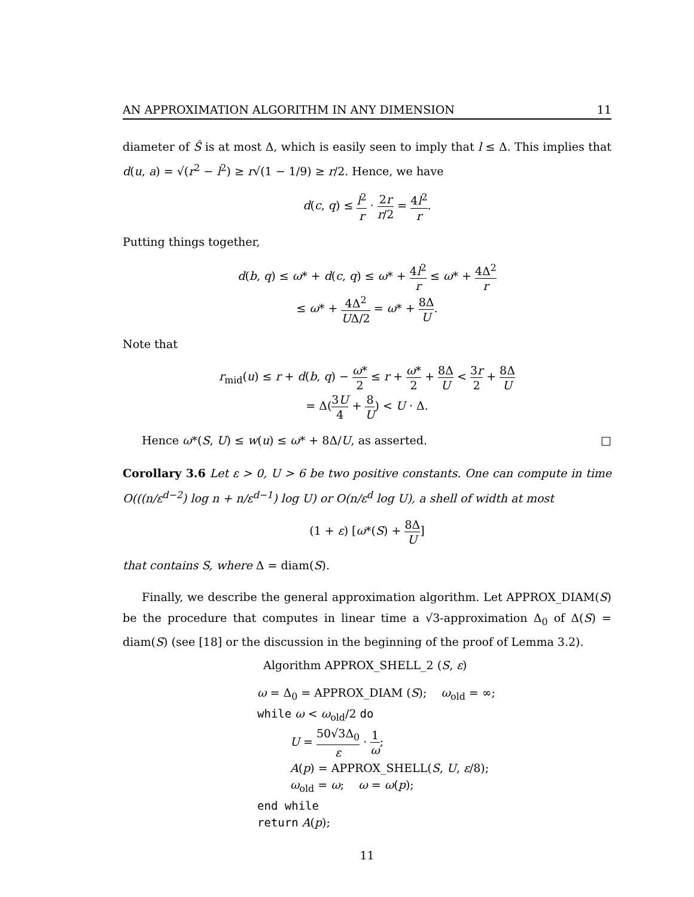AN APPROXIMATION ALGORITHM IN ANY DIMENSION 11
diameter of Ŝ is at most Δ, which is easily seen to imply that l ≤ Δ. This implies that d(u, a) = √(r<sup>2</sup> − l<sup>2</sup>) ≥ r√(1 − 1/9) ≥ r/2. Hence, we have
d(c, q) ≤ l<sup>2</sup> r · 2r r/2 = 4l<sup>2</sup> r.
Putting things together,
d(b, q) ≤ ω* + d(c, q) ≤ ω* + 4l<sup>2</sup> r ≤ ω* + 4Δ<sup>2</sup> r
≤ ω* + 4Δ<sup>2</sup> UΔ/2 = ω* + 8Δ U.
Note that
r<sub>mid</sub>(u) ≤ r + d(b, q) − ω* 2 ≤ r + ω* 2 + 8Δ U < 3r 2 + 8Δ U
= Δ(3U 4 + 8 U) < U · Δ.
Hence ω*(S, U) ≤ w(u) ≤ ω* + 8Δ/U, as asserted. □
Corollary 3.6 Let ε > 0, U > 6 be two positive constants. One can compute in time O(((n/ε<sup>d−2</sup>) log n + n/ε<sup>d−1</sup>) log U) or O(n/ε<sup>d</sup> log U), a shell of width at most
(1 + ε) [ω*(S) + 8Δ U]
that contains S, where Δ = diam(S).
Finally, we describe the general approximation algorithm. Let APPROX_DIAM(S) be the procedure that computes in linear time a √3-approximation Δ<sub>0</sub> of Δ(S) = diam(S) (see [18] or the discussion in the beginning of the proof of Lemma 3.2).
Algorithm APPROX_SHELL_2 (S, ε)
ω = Δ<sub>0</sub> = APPROX_DIAM (S); ω<sub>old</sub> = ∞;
while ω < ω<sub>old</sub>/2 do
U = 50√3Δ<sub>0</sub> ε · 1 ω;
A(p) = APPROX_SHELL(S, U, ε/8);
ω<sub>old</sub> = ω; ω = ω(p);
end while
return A(p);
11